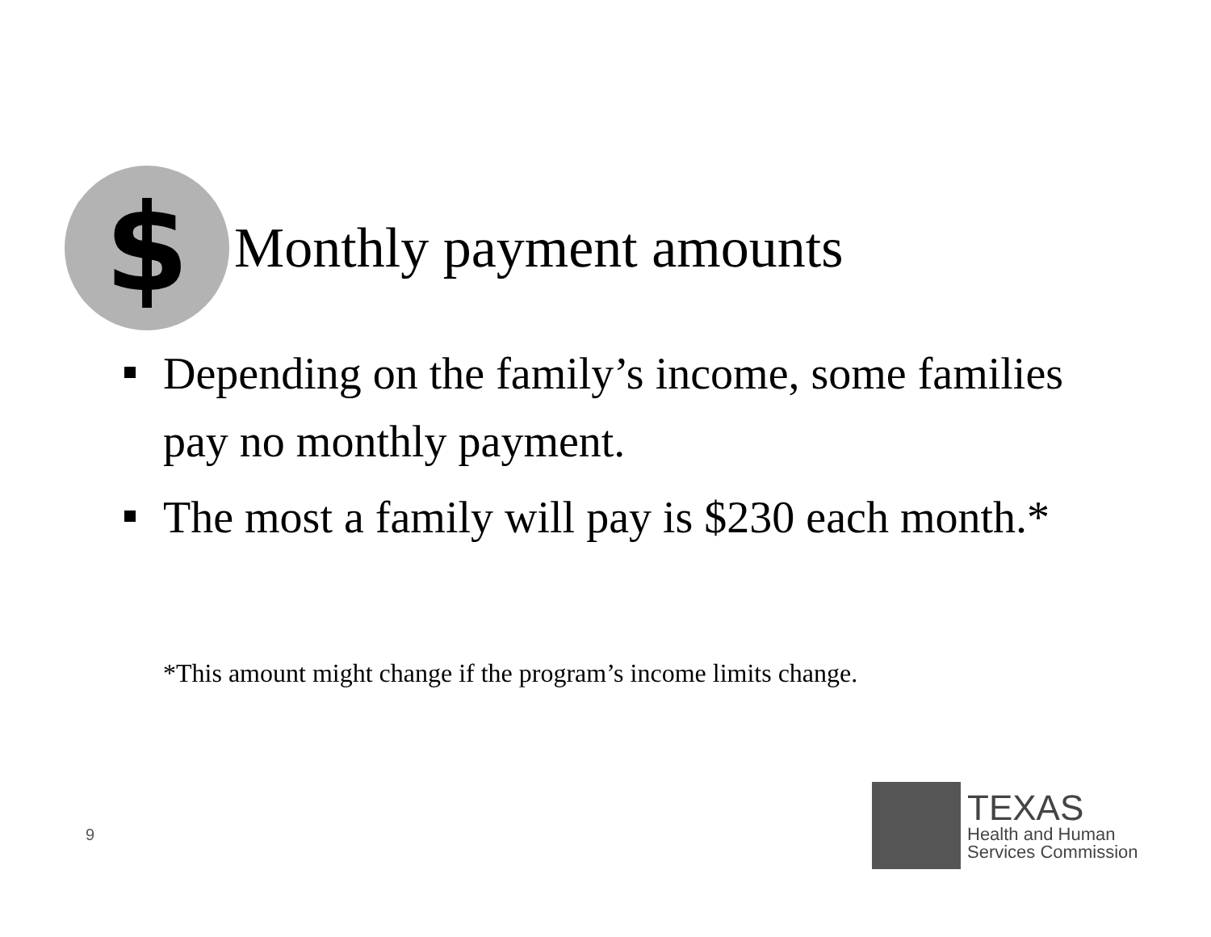$
Monthly payment amounts
Depending on the family’s income, some families pay no monthly payment.
The most a family will pay is $230 each month.*
*This amount might change if the program’s income limits change.
9
TEXAS
Health and Human
Services Commission